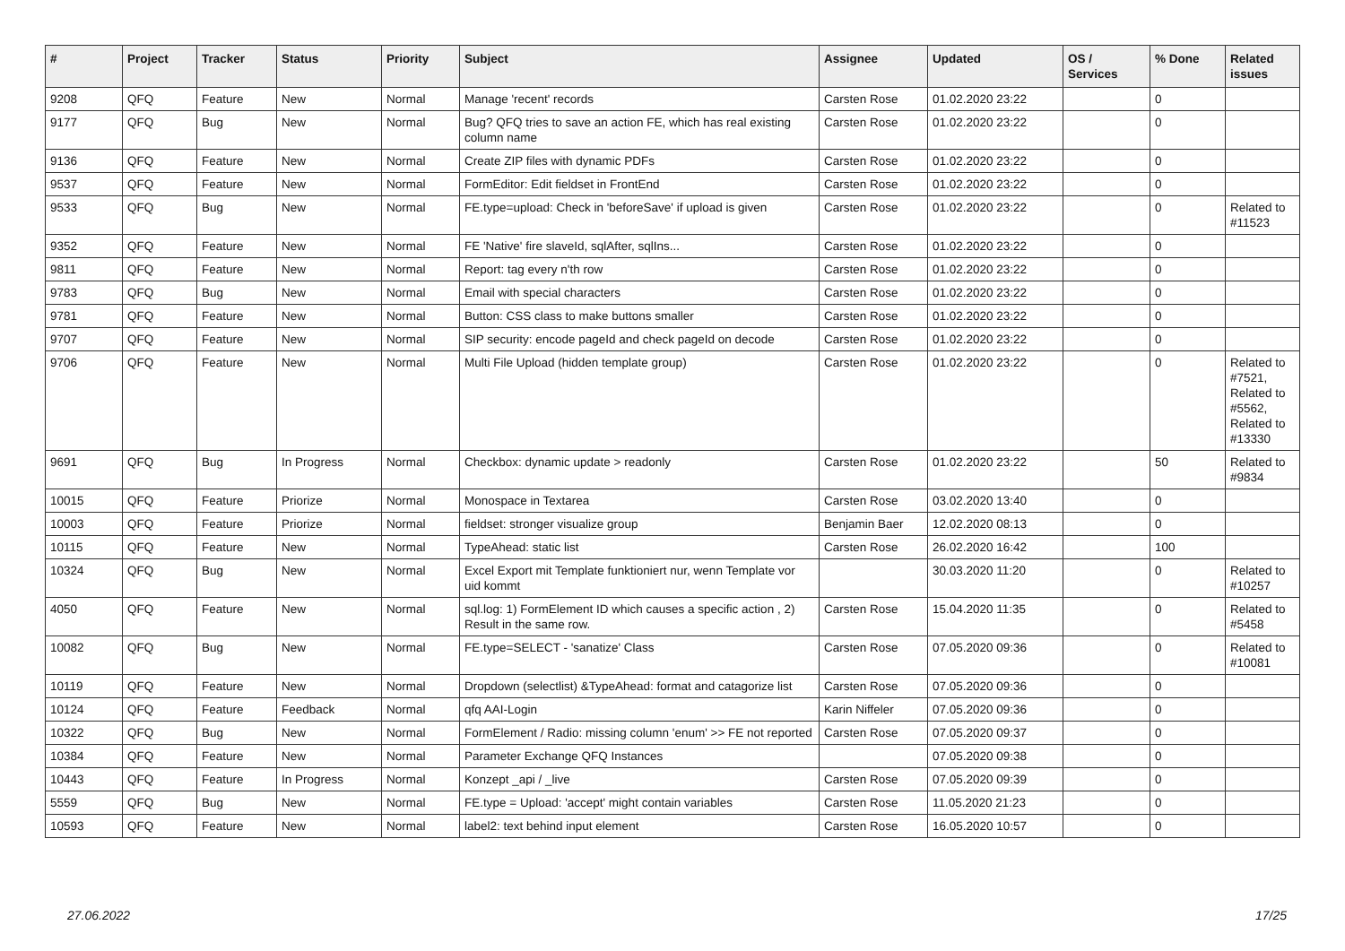| # | Project | Tracker | Status | Priority | Subject | Assignee | Updated | OS / Services | % Done | Related issues |
| --- | --- | --- | --- | --- | --- | --- | --- | --- | --- | --- |
| 9208 | QFQ | Feature | New | Normal | Manage 'recent' records | Carsten Rose | 01.02.2020 23:22 | | 0 | |
| 9177 | QFQ | Bug | New | Normal | Bug? QFQ tries to save an action FE, which has real existing column name | Carsten Rose | 01.02.2020 23:22 | | 0 | |
| 9136 | QFQ | Feature | New | Normal | Create ZIP files with dynamic PDFs | Carsten Rose | 01.02.2020 23:22 | | 0 | |
| 9537 | QFQ | Feature | New | Normal | FormEditor: Edit fieldset in FrontEnd | Carsten Rose | 01.02.2020 23:22 | | 0 | |
| 9533 | QFQ | Bug | New | Normal | FE.type=upload: Check in 'beforeSave' if upload is given | Carsten Rose | 01.02.2020 23:22 | | 0 | Related to #11523 |
| 9352 | QFQ | Feature | New | Normal | FE 'Native' fire slaveId, sqlAfter, sqlIns... | Carsten Rose | 01.02.2020 23:22 | | 0 | |
| 9811 | QFQ | Feature | New | Normal | Report: tag every n'th row | Carsten Rose | 01.02.2020 23:22 | | 0 | |
| 9783 | QFQ | Bug | New | Normal | Email with special characters | Carsten Rose | 01.02.2020 23:22 | | 0 | |
| 9781 | QFQ | Feature | New | Normal | Button: CSS class to make buttons smaller | Carsten Rose | 01.02.2020 23:22 | | 0 | |
| 9707 | QFQ | Feature | New | Normal | SIP security: encode pageId and check pageId on decode | Carsten Rose | 01.02.2020 23:22 | | 0 | |
| 9706 | QFQ | Feature | New | Normal | Multi File Upload (hidden template group) | Carsten Rose | 01.02.2020 23:22 | | 0 | Related to #7521, Related to #5562, Related to #13330 |
| 9691 | QFQ | Bug | In Progress | Normal | Checkbox: dynamic update > readonly | Carsten Rose | 01.02.2020 23:22 | | 50 | Related to #9834 |
| 10015 | QFQ | Feature | Priorize | Normal | Monospace in Textarea | Carsten Rose | 03.02.2020 13:40 | | 0 | |
| 10003 | QFQ | Feature | Priorize | Normal | fieldset: stronger visualize group | Benjamin Baer | 12.02.2020 08:13 | | 0 | |
| 10115 | QFQ | Feature | New | Normal | TypeAhead: static list | Carsten Rose | 26.02.2020 16:42 | | 100 | |
| 10324 | QFQ | Bug | New | Normal | Excel Export mit Template funktioniert nur, wenn Template vor uid kommt | | 30.03.2020 11:20 | | 0 | Related to #10257 |
| 4050 | QFQ | Feature | New | Normal | sql.log: 1) FormElement ID which causes a specific action , 2) Result in the same row. | Carsten Rose | 15.04.2020 11:35 | | 0 | Related to #5458 |
| 10082 | QFQ | Bug | New | Normal | FE.type=SELECT - 'sanatize' Class | Carsten Rose | 07.05.2020 09:36 | | 0 | Related to #10081 |
| 10119 | QFQ | Feature | New | Normal | Dropdown (selectlist) &TypeAhead: format and catagorize list | Carsten Rose | 07.05.2020 09:36 | | 0 | |
| 10124 | QFQ | Feature | Feedback | Normal | qfq AAI-Login | Karin Niffeler | 07.05.2020 09:36 | | 0 | |
| 10322 | QFQ | Bug | New | Normal | FormElement / Radio: missing column 'enum' >> FE not reported | Carsten Rose | 07.05.2020 09:37 | | 0 | |
| 10384 | QFQ | Feature | New | Normal | Parameter Exchange QFQ Instances | | 07.05.2020 09:38 | | 0 | |
| 10443 | QFQ | Feature | In Progress | Normal | Konzept _api / _live | Carsten Rose | 07.05.2020 09:39 | | 0 | |
| 5559 | QFQ | Bug | New | Normal | FE.type = Upload: 'accept' might contain variables | Carsten Rose | 11.05.2020 21:23 | | 0 | |
| 10593 | QFQ | Feature | New | Normal | label2: text behind input element | Carsten Rose | 16.05.2020 10:57 | | 0 | |
27.06.2022 17/25